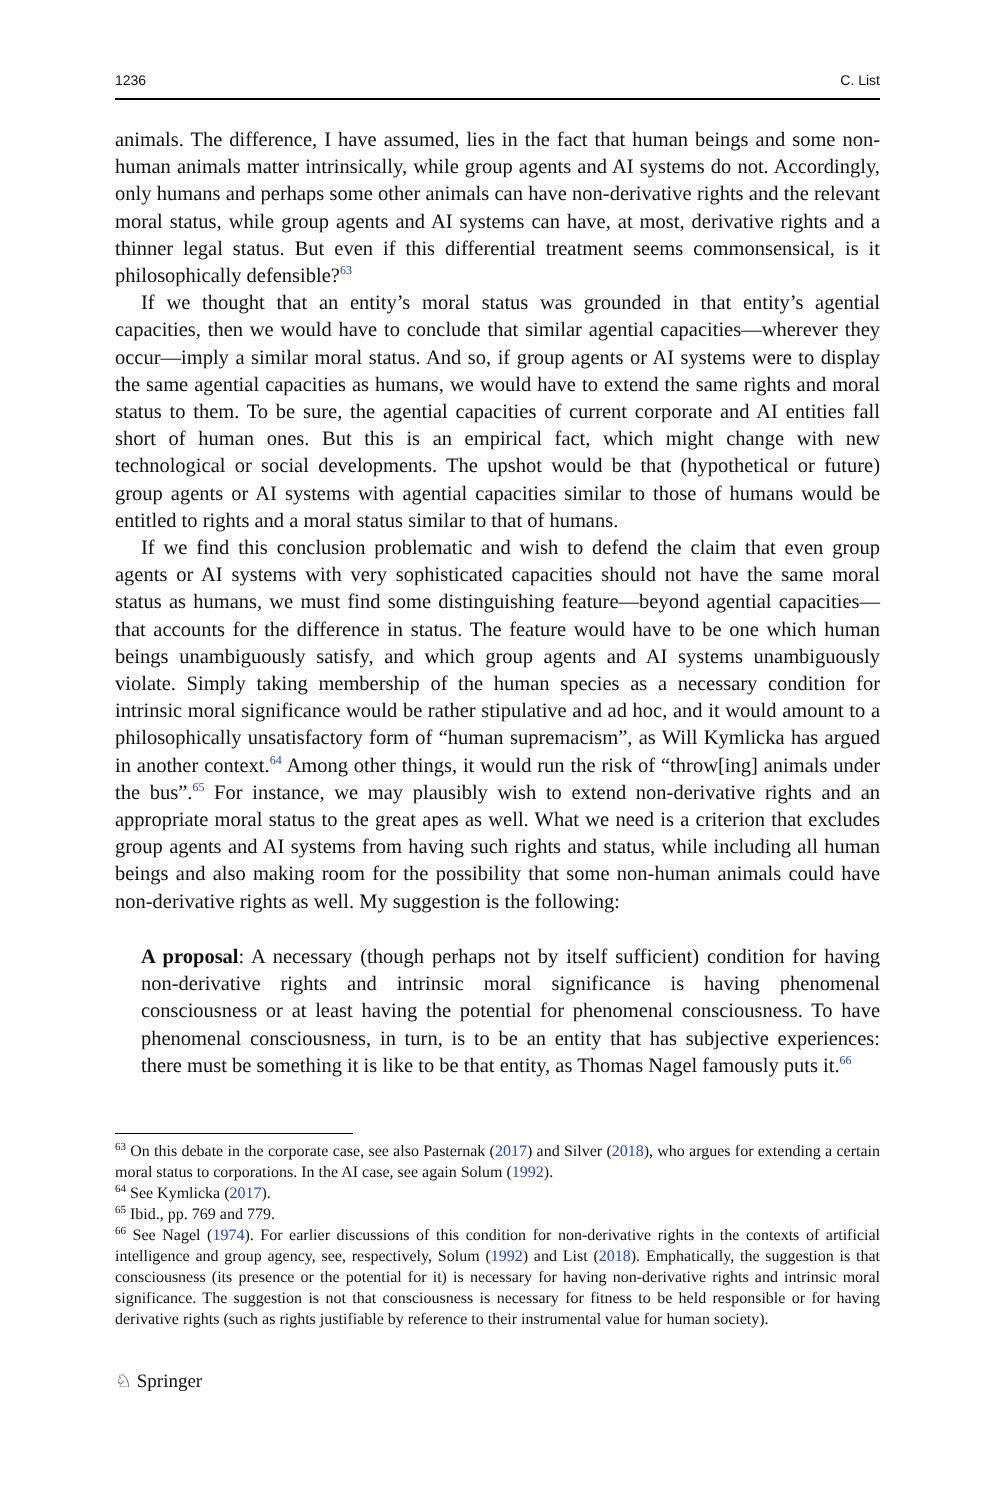1236 C. List
animals. The difference, I have assumed, lies in the fact that human beings and some non-human animals matter intrinsically, while group agents and AI systems do not. Accordingly, only humans and perhaps some other animals can have non-derivative rights and the relevant moral status, while group agents and AI systems can have, at most, derivative rights and a thinner legal status. But even if this differential treatment seems commonsensical, is it philosophically defensible?<sup>63</sup>
If we thought that an entity’s moral status was grounded in that entity’s agential capacities, then we would have to conclude that similar agential capacities—wherever they occur—imply a similar moral status. And so, if group agents or AI systems were to display the same agential capacities as humans, we would have to extend the same rights and moral status to them. To be sure, the agential capacities of current corporate and AI entities fall short of human ones. But this is an empirical fact, which might change with new technological or social developments. The upshot would be that (hypothetical or future) group agents or AI systems with agential capacities similar to those of humans would be entitled to rights and a moral status similar to that of humans.
If we find this conclusion problematic and wish to defend the claim that even group agents or AI systems with very sophisticated capacities should not have the same moral status as humans, we must find some distinguishing feature—beyond agential capacities—that accounts for the difference in status. The feature would have to be one which human beings unambiguously satisfy, and which group agents and AI systems unambiguously violate. Simply taking membership of the human species as a necessary condition for intrinsic moral significance would be rather stipulative and ad hoc, and it would amount to a philosophically unsatisfactory form of “human supremacism”, as Will Kymlicka has argued in another context.<sup>64</sup> Among other things, it would run the risk of “throw[ing] animals under the bus”.<sup>65</sup> For instance, we may plausibly wish to extend non-derivative rights and an appropriate moral status to the great apes as well. What we need is a criterion that excludes group agents and AI systems from having such rights and status, while including all human beings and also making room for the possibility that some non-human animals could have non-derivative rights as well. My suggestion is the following:
A proposal: A necessary (though perhaps not by itself sufficient) condition for having non-derivative rights and intrinsic moral significance is having phenomenal consciousness or at least having the potential for phenomenal consciousness. To have phenomenal consciousness, in turn, is to be an entity that has subjective experiences: there must be something it is like to be that entity, as Thomas Nagel famously puts it.<sup>66</sup>
<sup>63</sup> On this debate in the corporate case, see also Pasternak (2017) and Silver (2018), who argues for extending a certain moral status to corporations. In the AI case, see again Solum (1992).
<sup>64</sup> See Kymlicka (2017).
<sup>65</sup> Ibid., pp. 769 and 779.
<sup>66</sup> See Nagel (1974). For earlier discussions of this condition for non-derivative rights in the contexts of artificial intelligence and group agency, see, respectively, Solum (1992) and List (2018). Emphatically, the suggestion is that consciousness (its presence or the potential for it) is necessary for having non-derivative rights and intrinsic moral significance. The suggestion is not that consciousness is necessary for fitness to be held responsible or for having derivative rights (such as rights justifiable by reference to their instrumental value for human society).
♘ Springer